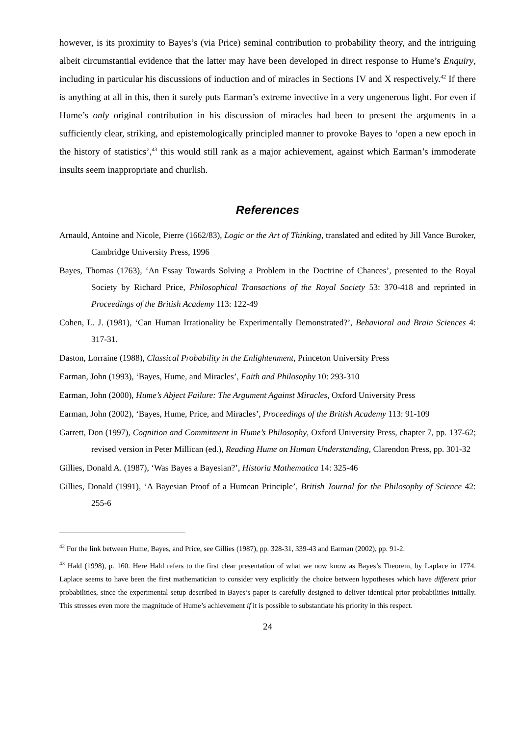however, is its proximity to Bayes’s (via Price) seminal contribution to probability theory, and the intriguing albeit circumstantial evidence that the latter may have been developed in direct response to Hume’s Enquiry, including in particular his discussions of induction and of miracles in Sections IV and X respectively.<sup>42</sup> If there is anything at all in this, then it surely puts Earman’s extreme invective in a very ungenerous light. For even if Hume’s only original contribution in his discussion of miracles had been to present the arguments in a sufficiently clear, striking, and epistemologically principled manner to provoke Bayes to ‘open a new epoch in the history of statistics’,<sup>43</sup> this would still rank as a major achievement, against which Earman’s immoderate insults seem inappropriate and churlish.
References
Arnauld, Antoine and Nicole, Pierre (1662/83), Logic or the Art of Thinking, translated and edited by Jill Vance Buroker, Cambridge University Press, 1996
Bayes, Thomas (1763), ‘An Essay Towards Solving a Problem in the Doctrine of Chances’, presented to the Royal Society by Richard Price, Philosophical Transactions of the Royal Society 53: 370-418 and reprinted in Proceedings of the British Academy 113: 122-49
Cohen, L. J. (1981), ‘Can Human Irrationality be Experimentally Demonstrated?’, Behavioral and Brain Sciences 4: 317-31.
Daston, Lorraine (1988), Classical Probability in the Enlightenment, Princeton University Press
Earman, John (1993), ‘Bayes, Hume, and Miracles’, Faith and Philosophy 10: 293-310
Earman, John (2000), Hume’s Abject Failure: The Argument Against Miracles, Oxford University Press
Earman, John (2002), ‘Bayes, Hume, Price, and Miracles’, Proceedings of the British Academy 113: 91-109
Garrett, Don (1997), Cognition and Commitment in Hume’s Philosophy, Oxford University Press, chapter 7, pp. 137-62; revised version in Peter Millican (ed.), Reading Hume on Human Understanding, Clarendon Press, pp. 301-32
Gillies, Donald A. (1987), ‘Was Bayes a Bayesian?’, Historia Mathematica 14: 325-46
Gillies, Donald (1991), ‘A Bayesian Proof of a Humean Principle’, British Journal for the Philosophy of Science 42: 255-6
<sup>42</sup> For the link between Hume, Bayes, and Price, see Gillies (1987), pp. 328-31, 339-43 and Earman (2002), pp. 91-2.
<sup>43</sup> Hald (1998), p. 160. Here Hald refers to the first clear presentation of what we now know as Bayes’s Theorem, by Laplace in 1774. Laplace seems to have been the first mathematician to consider very explicitly the choice between hypotheses which have different prior probabilities, since the experimental setup described in Bayes’s paper is carefully designed to deliver identical prior probabilities initially. This stresses even more the magnitude of Hume’s achievement if it is possible to substantiate his priority in this respect.
24